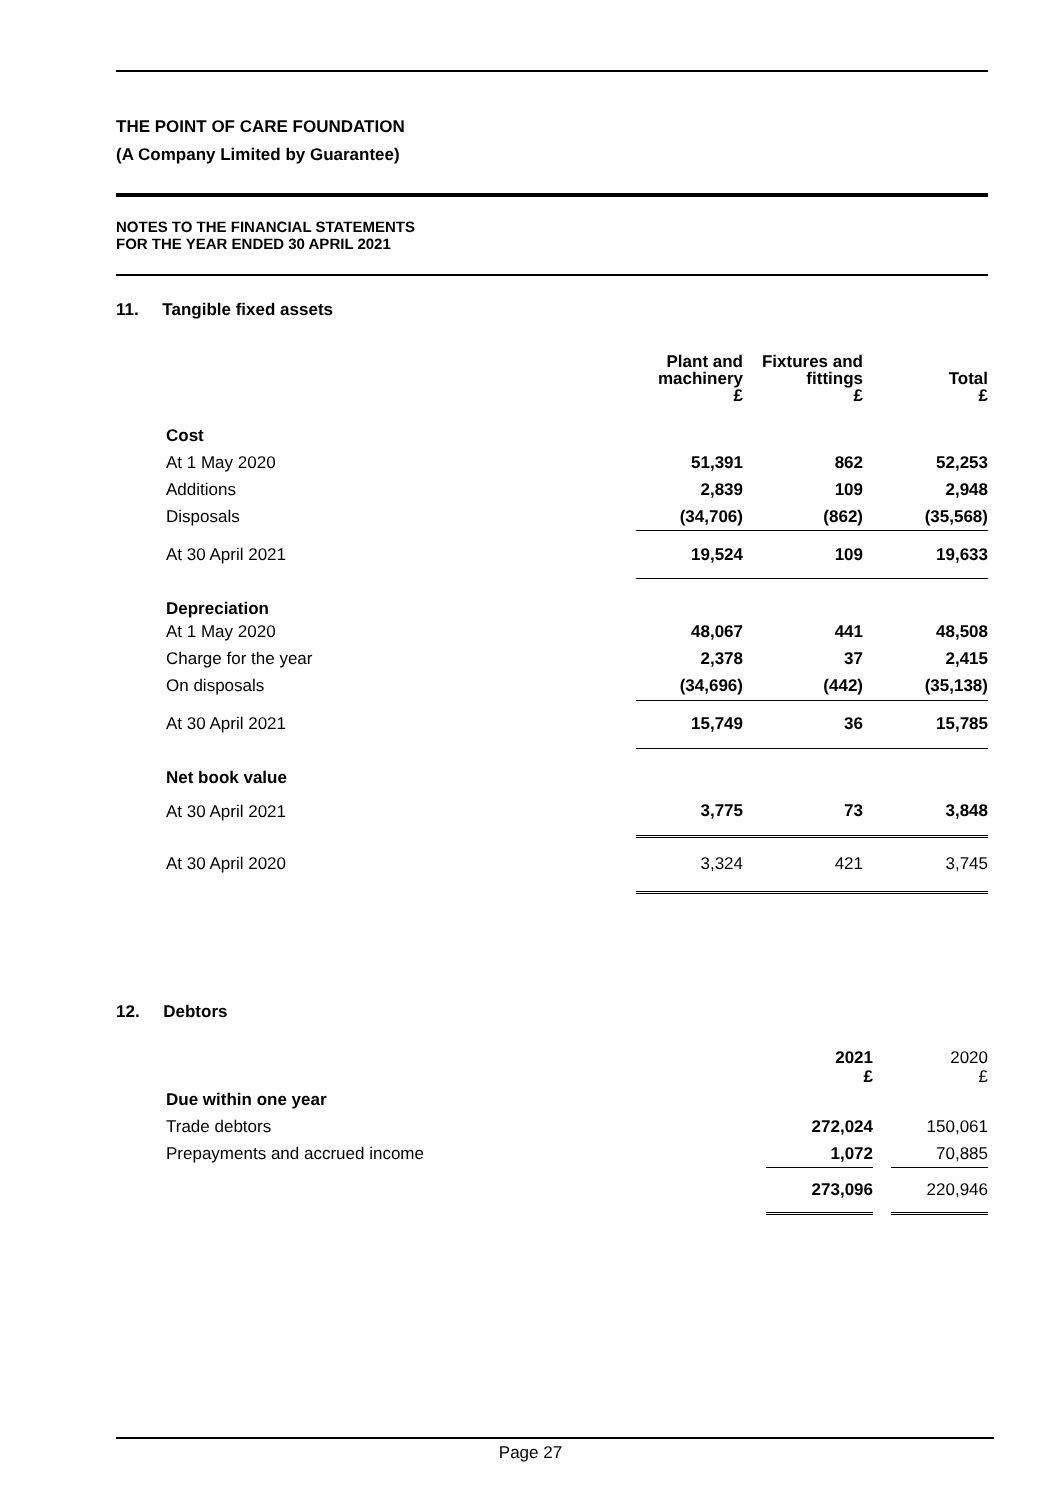THE POINT OF CARE FOUNDATION
(A Company Limited by Guarantee)
NOTES TO THE FINANCIAL STATEMENTS
FOR THE YEAR ENDED 30 APRIL 2021
11. Tangible fixed assets
| | Plant and machinery £ | Fixtures and fittings £ | Total £ |
| --- | --- | --- | --- |
| Cost | | | |
| At 1 May 2020 | 51,391 | 862 | 52,253 |
| Additions | 2,839 | 109 | 2,948 |
| Disposals | (34,706) | (862) | (35,568) |
| At 30 April 2021 | 19,524 | 109 | 19,633 |
| Depreciation | | | |
| At 1 May 2020 | 48,067 | 441 | 48,508 |
| Charge for the year | 2,378 | 37 | 2,415 |
| On disposals | (34,696) | (442) | (35,138) |
| At 30 April 2021 | 15,749 | 36 | 15,785 |
| Net book value | | | |
| At 30 April 2021 | 3,775 | 73 | 3,848 |
| At 30 April 2020 | 3,324 | 421 | 3,745 |
12. Debtors
| | 2021 £ | | 2020 £ |
| Due within one year | | | |
| Trade debtors | 272,024 | | 150,061 |
| Prepayments and accrued income | 1,072 | | 70,885 |
| | 273,096 | | 220,946 |
Page 27